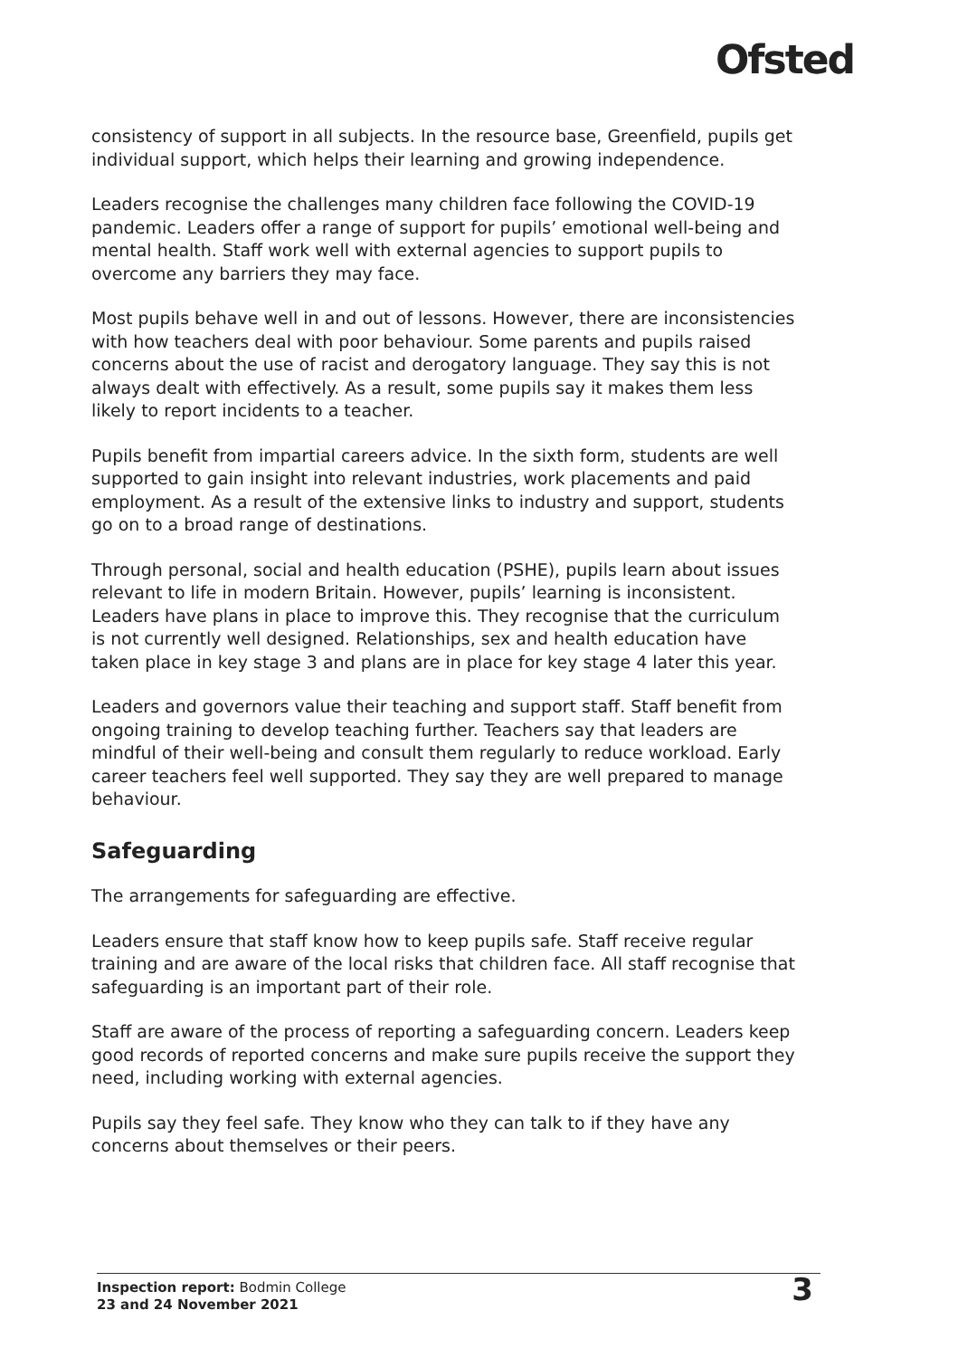Ofsted
consistency of support in all subjects. In the resource base, Greenfield, pupils get individual support, which helps their learning and growing independence.
Leaders recognise the challenges many children face following the COVID-19 pandemic. Leaders offer a range of support for pupils’ emotional well-being and mental health. Staff work well with external agencies to support pupils to overcome any barriers they may face.
Most pupils behave well in and out of lessons. However, there are inconsistencies with how teachers deal with poor behaviour. Some parents and pupils raised concerns about the use of racist and derogatory language. They say this is not always dealt with effectively. As a result, some pupils say it makes them less likely to report incidents to a teacher.
Pupils benefit from impartial careers advice. In the sixth form, students are well supported to gain insight into relevant industries, work placements and paid employment. As a result of the extensive links to industry and support, students go on to a broad range of destinations.
Through personal, social and health education (PSHE), pupils learn about issues relevant to life in modern Britain. However, pupils’ learning is inconsistent. Leaders have plans in place to improve this. They recognise that the curriculum is not currently well designed. Relationships, sex and health education have taken place in key stage 3 and plans are in place for key stage 4 later this year.
Leaders and governors value their teaching and support staff. Staff benefit from ongoing training to develop teaching further. Teachers say that leaders are mindful of their well-being and consult them regularly to reduce workload. Early career teachers feel well supported. They say they are well prepared to manage behaviour.
Safeguarding
The arrangements for safeguarding are effective.
Leaders ensure that staff know how to keep pupils safe. Staff receive regular training and are aware of the local risks that children face. All staff recognise that safeguarding is an important part of their role.
Staff are aware of the process of reporting a safeguarding concern. Leaders keep good records of reported concerns and make sure pupils receive the support they need, including working with external agencies.
Pupils say they feel safe. They know who they can talk to if they have any concerns about themselves or their peers.
Inspection report: Bodmin College
23 and 24 November 2021
3